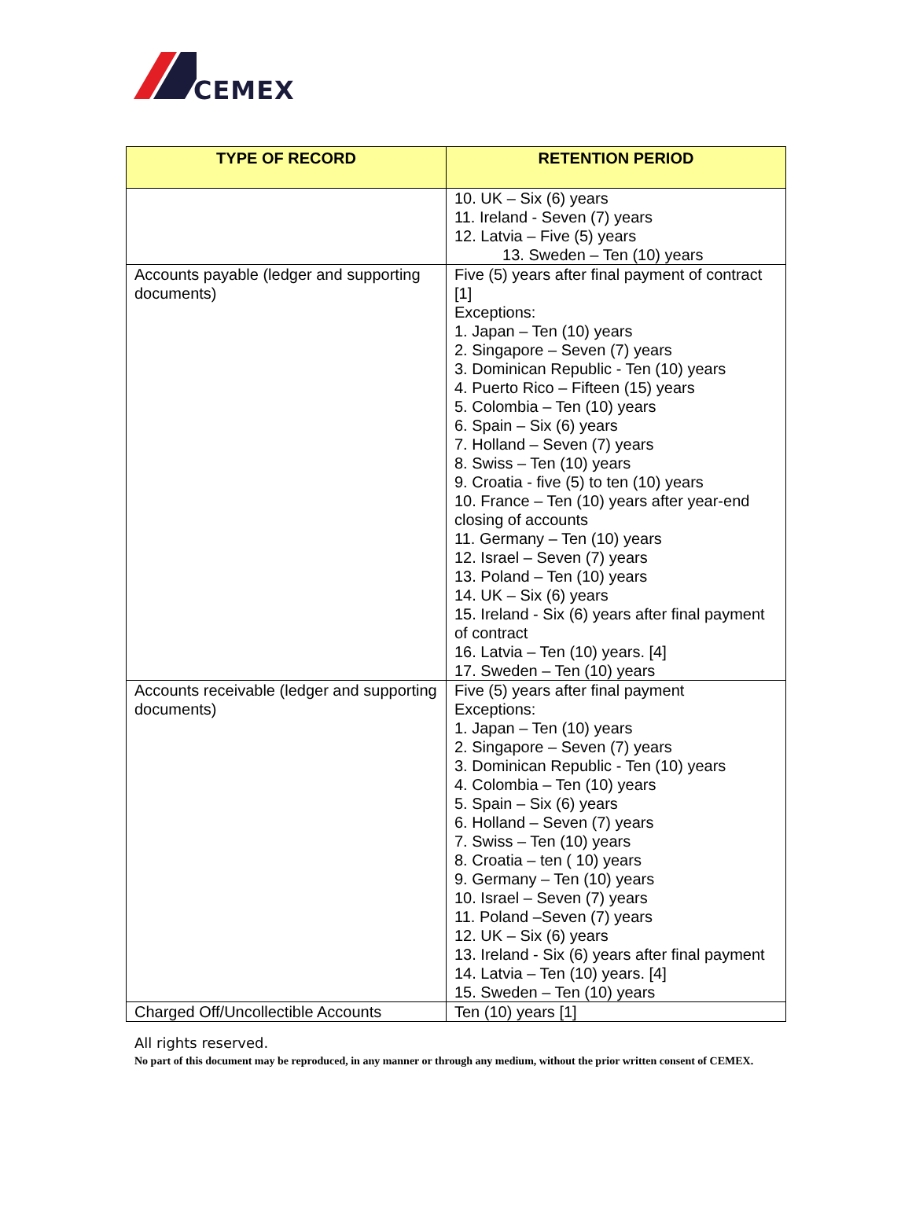CEMEX
| TYPE OF RECORD | RETENTION PERIOD |
| --- | --- |
| | 10. UK – Six (6) years 11. Ireland - Seven (7) years 12. Latvia – Five (5) years 13. Sweden – Ten (10) years |
| Accounts payable (ledger and supporting documents) | Five (5) years after final payment of contract [1] Exceptions: 1. Japan – Ten (10) years 2. Singapore – Seven (7) years 3. Dominican Republic - Ten (10) years 4. Puerto Rico – Fifteen (15) years 5. Colombia – Ten (10) years 6. Spain – Six (6) years 7. Holland – Seven (7) years 8. Swiss – Ten (10) years 9. Croatia - five (5) to ten (10) years 10. France – Ten (10) years after year-end closing of accounts 11. Germany – Ten (10) years 12. Israel – Seven (7) years 13. Poland – Ten (10) years 14. UK – Six (6) years 15. Ireland - Six (6) years after final payment of contract 16. Latvia – Ten (10) years. [4] 17. Sweden – Ten (10) years |
| Accounts receivable (ledger and supporting documents) | Five (5) years after final payment Exceptions: 1. Japan – Ten (10) years 2. Singapore – Seven (7) years 3. Dominican Republic - Ten (10) years 4. Colombia – Ten (10) years 5. Spain – Six (6) years 6. Holland – Seven (7) years 7. Swiss – Ten (10) years 8. Croatia – ten ( 10) years 9. Germany – Ten (10) years 10. Israel – Seven (7) years 11. Poland –Seven (7) years 12. UK – Six (6) years 13. Ireland - Six (6) years after final payment 14. Latvia – Ten (10) years. [4] 15. Sweden – Ten (10) years |
| Charged Off/Uncollectible Accounts | Ten (10) years [1] |
All rights reserved.
No part of this document may be reproduced, in any manner or through any medium, without the prior written consent of CEMEX.